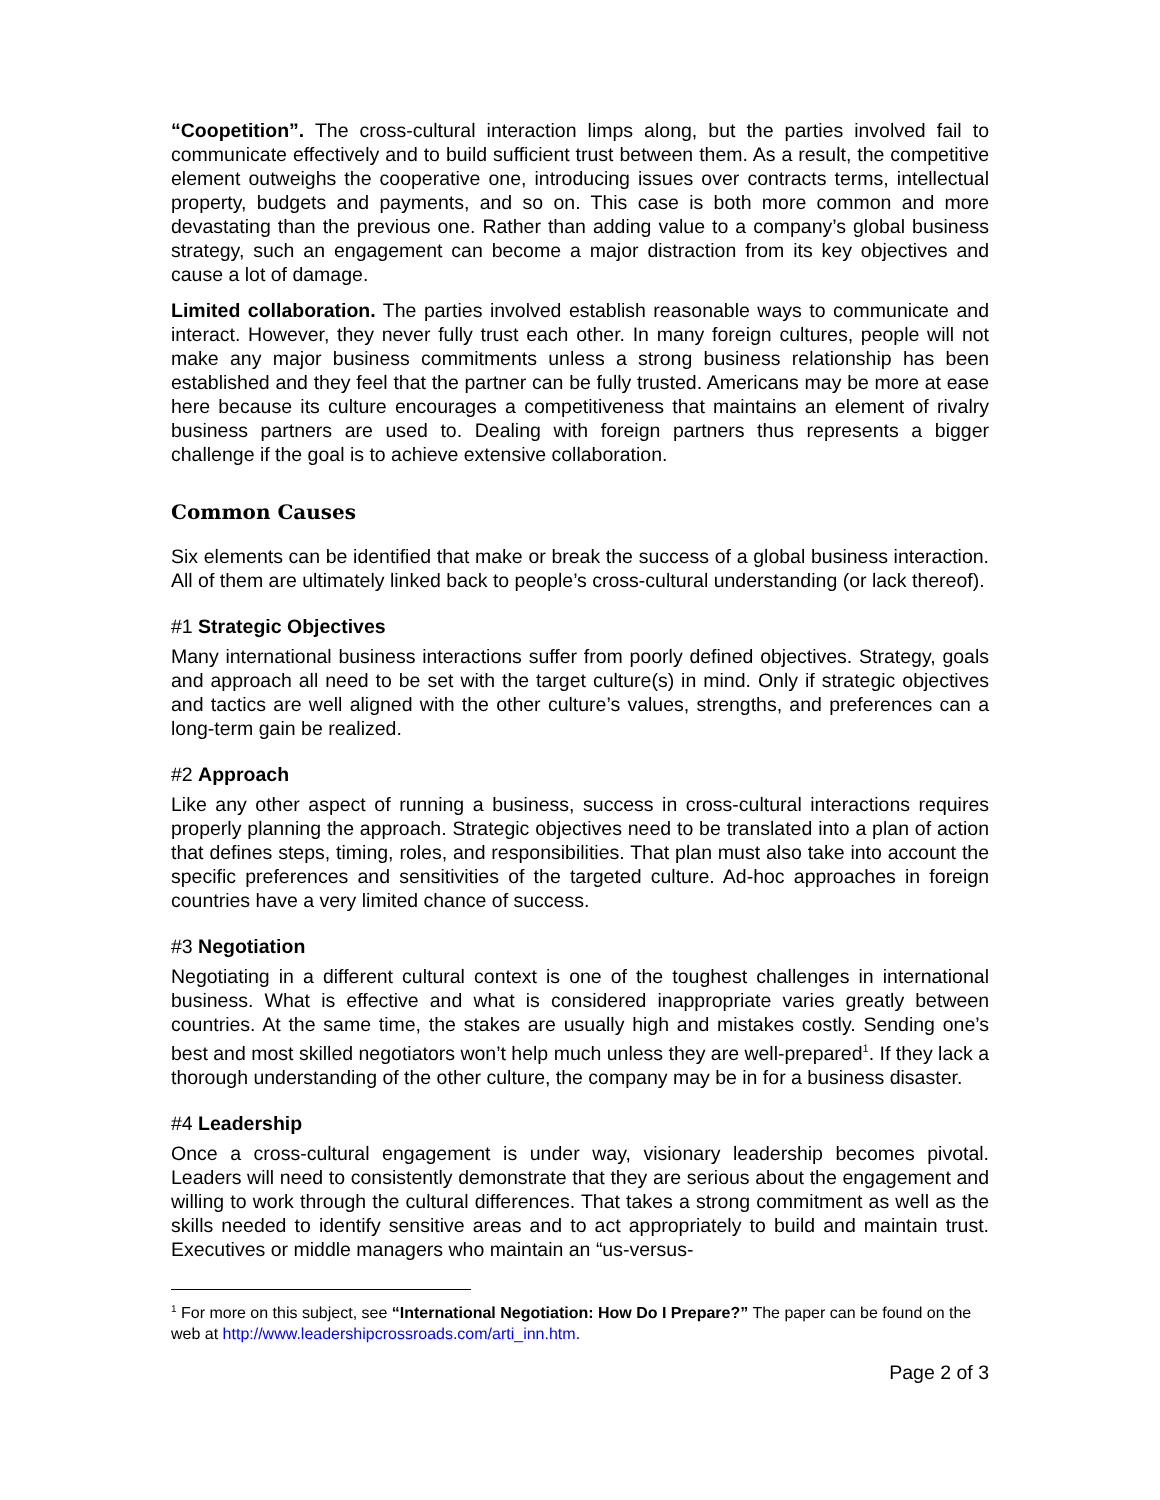“Coopetition”. The cross-cultural interaction limps along, but the parties involved fail to communicate effectively and to build sufficient trust between them. As a result, the competitive element outweighs the cooperative one, introducing issues over contracts terms, intellectual property, budgets and payments, and so on. This case is both more common and more devastating than the previous one. Rather than adding value to a company’s global business strategy, such an engagement can become a major distraction from its key objectives and cause a lot of damage.
Limited collaboration. The parties involved establish reasonable ways to communicate and interact. However, they never fully trust each other. In many foreign cultures, people will not make any major business commitments unless a strong business relationship has been established and they feel that the partner can be fully trusted. Americans may be more at ease here because its culture encourages a competitiveness that maintains an element of rivalry business partners are used to. Dealing with foreign partners thus represents a bigger challenge if the goal is to achieve extensive collaboration.
Common Causes
Six elements can be identified that make or break the success of a global business interaction. All of them are ultimately linked back to people’s cross-cultural understanding (or lack thereof).
#1 Strategic Objectives
Many international business interactions suffer from poorly defined objectives. Strategy, goals and approach all need to be set with the target culture(s) in mind. Only if strategic objectives and tactics are well aligned with the other culture’s values, strengths, and preferences can a long-term gain be realized.
#2 Approach
Like any other aspect of running a business, success in cross-cultural interactions requires properly planning the approach. Strategic objectives need to be translated into a plan of action that defines steps, timing, roles, and responsibilities. That plan must also take into account the specific preferences and sensitivities of the targeted culture. Ad-hoc approaches in foreign countries have a very limited chance of success.
#3 Negotiation
Negotiating in a different cultural context is one of the toughest challenges in international business. What is effective and what is considered inappropriate varies greatly between countries. At the same time, the stakes are usually high and mistakes costly. Sending one’s best and most skilled negotiators won’t help much unless they are well-prepared<sup>1</sup>. If they lack a thorough understanding of the other culture, the company may be in for a business disaster.
#4 Leadership
Once a cross-cultural engagement is under way, visionary leadership becomes pivotal. Leaders will need to consistently demonstrate that they are serious about the engagement and willing to work through the cultural differences. That takes a strong commitment as well as the skills needed to identify sensitive areas and to act appropriately to build and maintain trust. Executives or middle managers who maintain an “us-versus-
<sup>1</sup> For more on this subject, see “International Negotiation: How Do I Prepare?” The paper can be found on the web at http://www.leadershipcrossroads.com/arti_inn.htm.
Page 2 of 3